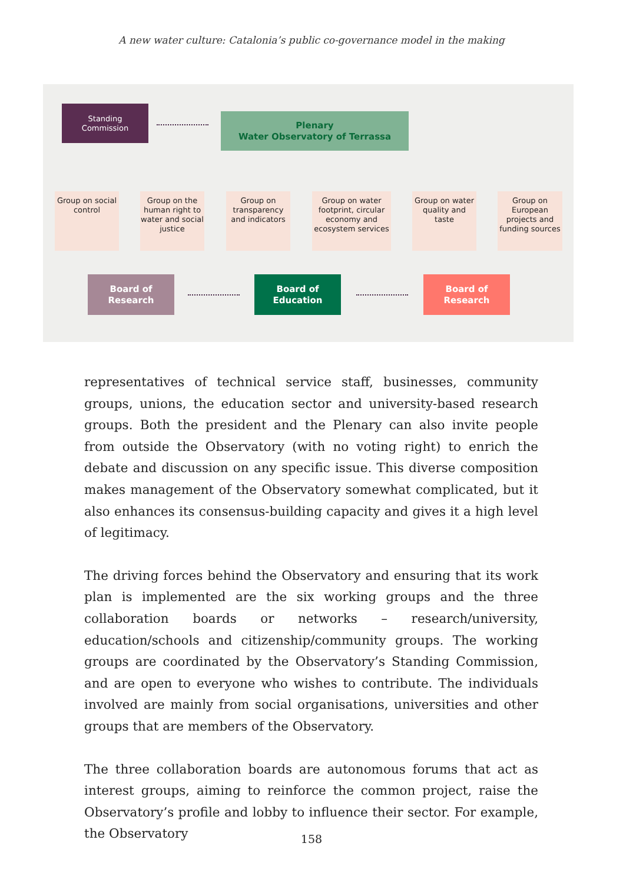A new water culture: Catalonia’s public co-governance model in the making
Standing
Commission
Plenary
Water Observatory of Terrassa
Group on social control
Group on the human right to water and social justice
Group on transparency and indicators
Group on water footprint, circular economy and ecosystem services
Group on water quality and taste
Group on European projects and funding sources
Board of
Research
Board of
Education
Board of
Research
representatives of technical service staff, businesses, community groups, unions, the education sector and university-based research groups. Both the president and the Plenary can also invite people from outside the Observatory (with no voting right) to enrich the debate and discussion on any specific issue. This diverse composition makes management of the Observatory somewhat complicated, but it also enhances its consensus-building capacity and gives it a high level of legitimacy.
The driving forces behind the Observatory and ensuring that its work plan is implemented are the six working groups and the three collaboration boards or networks – research/university, education/schools and citizenship/community groups. The working groups are coordinated by the Observatory’s Standing Commission, and are open to everyone who wishes to contribute. The individuals involved are mainly from social organisations, universities and other groups that are members of the Observatory.
The three collaboration boards are autonomous forums that act as interest groups, aiming to reinforce the common project, raise the Observatory’s profile and lobby to influence their sector. For example, the Observatory
158